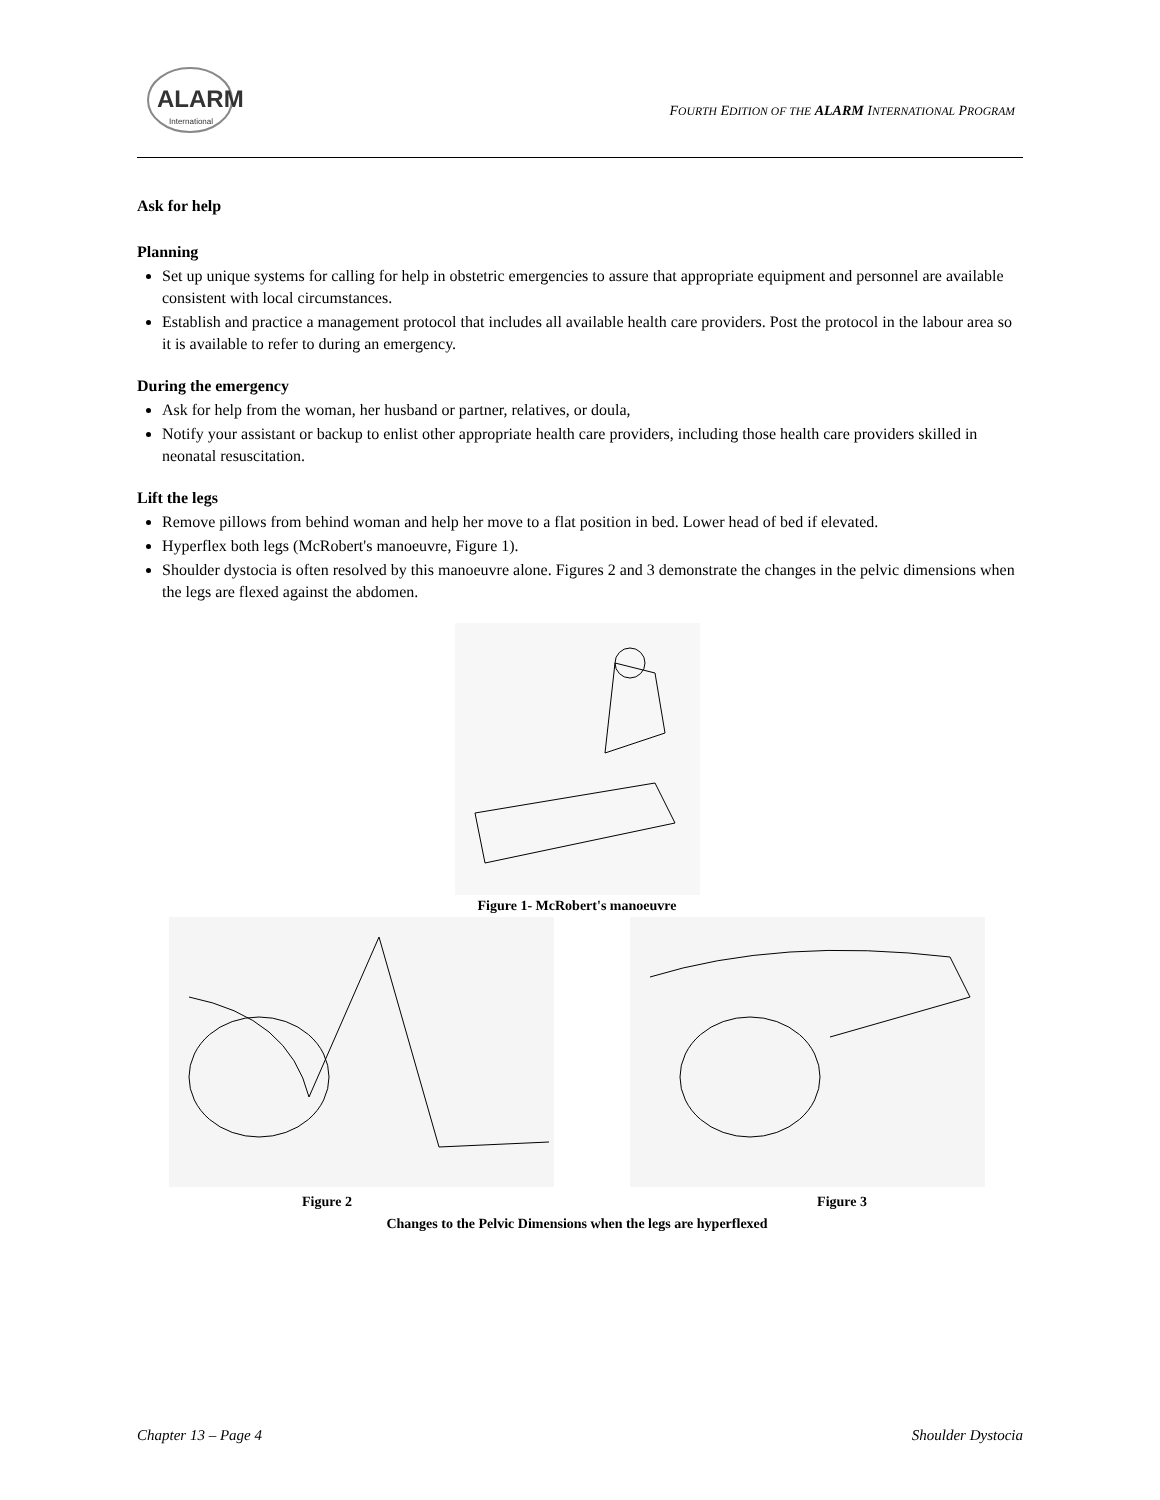ALARM
International
FOURTH EDITION OF THE ALARM INTERNATIONAL PROGRAM
Ask for help
Planning
Set up unique systems for calling for help in obstetric emergencies to assure that appropriate equipment and personnel are available consistent with local circumstances.
Establish and practice a management protocol that includes all available health care providers. Post the protocol in the labour area so it is available to refer to during an emergency.
During the emergency
Ask for help from the woman, her husband or partner, relatives, or doula,
Notify your assistant or backup to enlist other appropriate health care providers, including those health care providers skilled in neonatal resuscitation.
Lift the legs
Remove pillows from behind woman and help her move to a flat position in bed. Lower head of bed if elevated.
Hyperflex both legs (McRobert's manoeuvre, Figure 1).
Shoulder dystocia is often resolved by this manoeuvre alone. Figures 2 and 3 demonstrate the changes in the pelvic dimensions when the legs are flexed against the abdomen.
Figure 1- McRobert's manoeuvre
Figure 2 Figure 3
Changes to the Pelvic Dimensions when the legs are hyperflexed
Chapter 13 – Page 4 Shoulder Dystocia